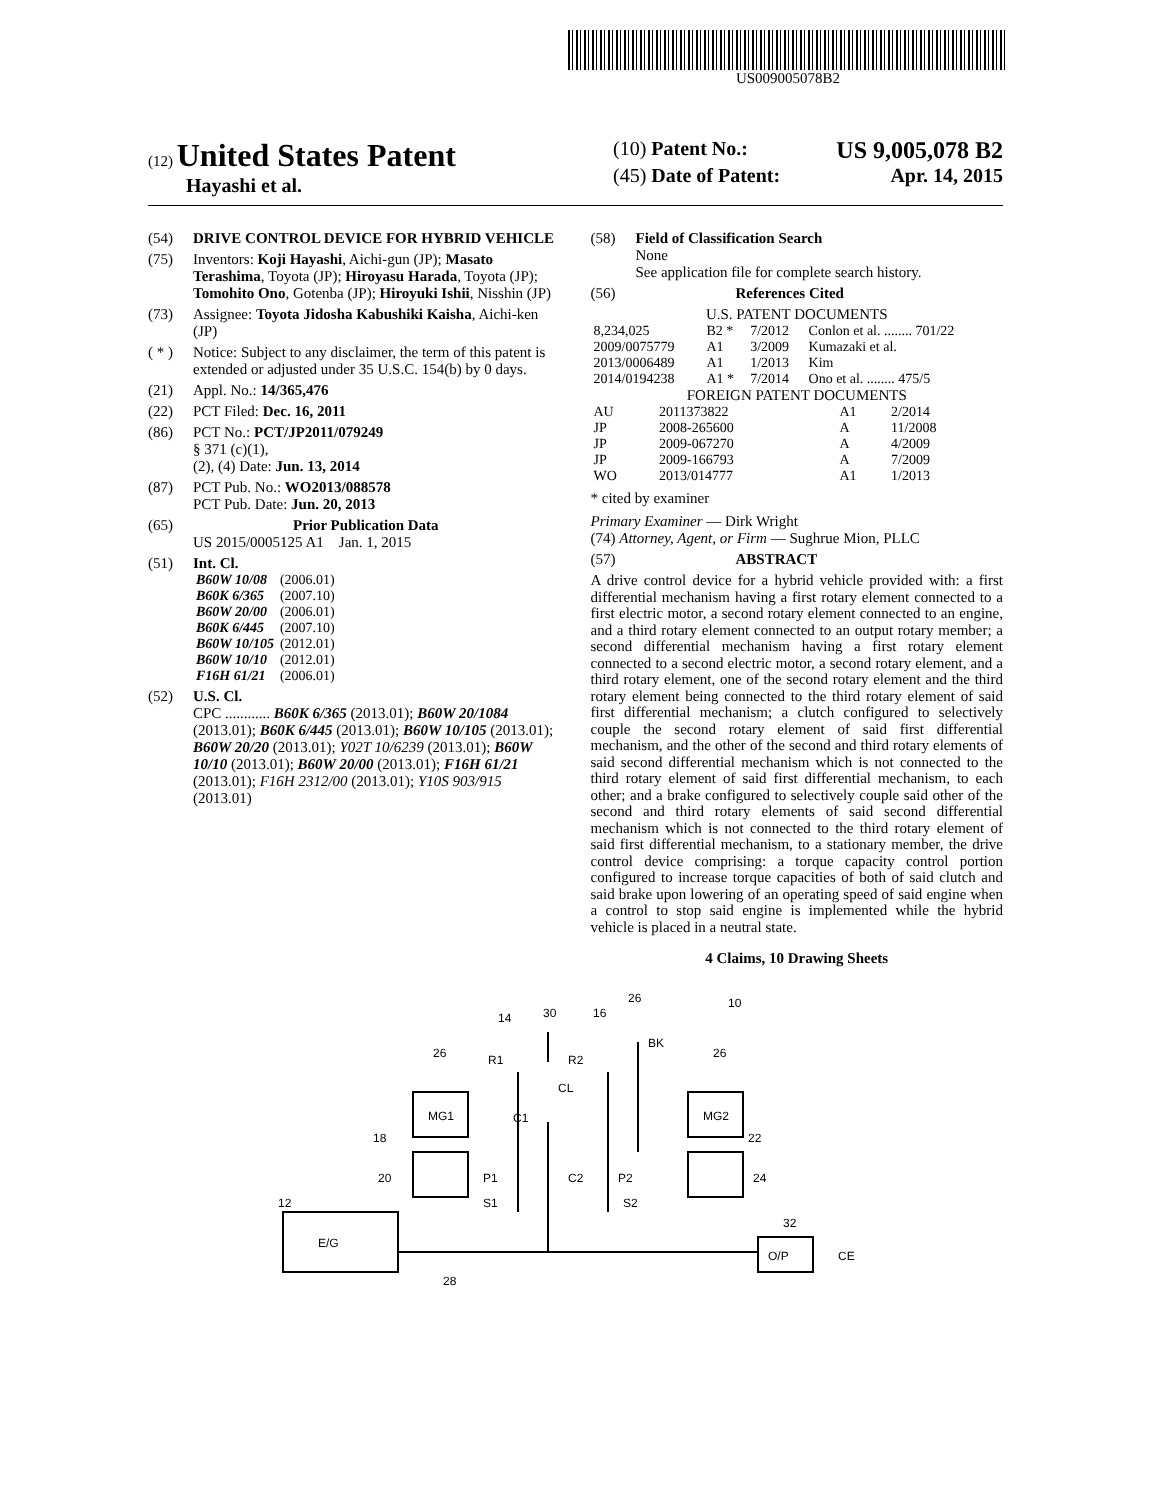US009005078B2
(12) United States Patent
Hayashi et al.
(10) Patent No.: US 9,005,078 B2
(45) Date of Patent: Apr. 14, 2015
(54) DRIVE CONTROL DEVICE FOR HYBRID VEHICLE
(75) Inventors: Koji Hayashi, Aichi-gun (JP); Masato Terashima, Toyota (JP); Hiroyasu Harada, Toyota (JP); Tomohito Ono, Gotenba (JP); Hiroyuki Ishii, Nisshin (JP)
(73) Assignee: Toyota Jidosha Kabushiki Kaisha, Aichi-ken (JP)
( * ) Notice: Subject to any disclaimer, the term of this patent is extended or adjusted under 35 U.S.C. 154(b) by 0 days.
(21) Appl. No.: 14/365,476
(22) PCT Filed: Dec. 16, 2011
(86) PCT No.: PCT/JP2011/079249
§ 371 (c)(1),
(2), (4) Date: Jun. 13, 2014
(87) PCT Pub. No.: WO2013/088578
PCT Pub. Date: Jun. 20, 2013
(65) Prior Publication Data
US 2015/0005125 A1 Jan. 1, 2015
(51) Int. Cl.
| B60W 10/08 | (2006.01) |
| B60K 6/365 | (2007.10) |
| B60W 20/00 | (2006.01) |
| B60K 6/445 | (2007.10) |
| B60W 10/105 | (2012.01) |
| B60W 10/10 | (2012.01) |
| F16H 61/21 | (2006.01) |
(52) U.S. Cl.
CPC ............ B60K 6/365 (2013.01); B60W 20/1084 (2013.01); B60K 6/445 (2013.01); B60W 10/105 (2013.01); B60W 20/20 (2013.01); Y02T 10/6239 (2013.01); B60W 10/10 (2013.01); B60W 20/00 (2013.01); F16H 61/21 (2013.01); F16H 2312/00 (2013.01); Y10S 903/915 (2013.01)
(58) Field of Classification Search
None
See application file for complete search history.
(56) References Cited
U.S. PATENT DOCUMENTS
| 8,234,025 | B2 * | 7/2012 | Conlon et al. ........ 701/22 |
| 2009/0075779 | A1 | 3/2009 | Kumazaki et al. |
| 2013/0006489 | A1 | 1/2013 | Kim |
| 2014/0194238 | A1 * | 7/2014 | Ono et al. ........ 475/5 |
FOREIGN PATENT DOCUMENTS
| AU | 2011373822 | A1 | 2/2014 |
| JP | 2008-265600 | A | 11/2008 |
| JP | 2009-067270 | A | 4/2009 |
| JP | 2009-166793 | A | 7/2009 |
| WO | 2013/014777 | A1 | 1/2013 |
* cited by examiner
Primary Examiner — Dirk Wright
(74) Attorney, Agent, or Firm — Sughrue Mion, PLLC
(57) ABSTRACT
A drive control device for a hybrid vehicle provided with: a first differential mechanism having a first rotary element connected to a first electric motor, a second rotary element connected to an engine, and a third rotary element connected to an output rotary member; a second differential mechanism having a first rotary element connected to a second electric motor, a second rotary element, and a third rotary element, one of the second rotary element and the third rotary element being connected to the third rotary element of said first differential mechanism; a clutch configured to selectively couple the second rotary element of said first differential mechanism, and the other of the second and third rotary elements of said second differential mechanism which is not connected to the third rotary element of said first differential mechanism, to each other; and a brake configured to selectively couple said other of the second and third rotary elements of said second differential mechanism which is not connected to the third rotary element of said first differential mechanism, to a stationary member, the drive control device comprising: a torque capacity control portion configured to increase torque capacities of both of said clutch and said brake upon lowering of an operating speed of said engine when a control to stop said engine is implemented while the hybrid vehicle is placed in a neutral state.
4 Claims, 10 Drawing Sheets
E/G
MG1
MG2
O/P
CE
10
CL
BK
R1
R2
C1
C2
P1
P2
S1
S2
12
20
18
22
24
32
28
14
30
16
26
26
26